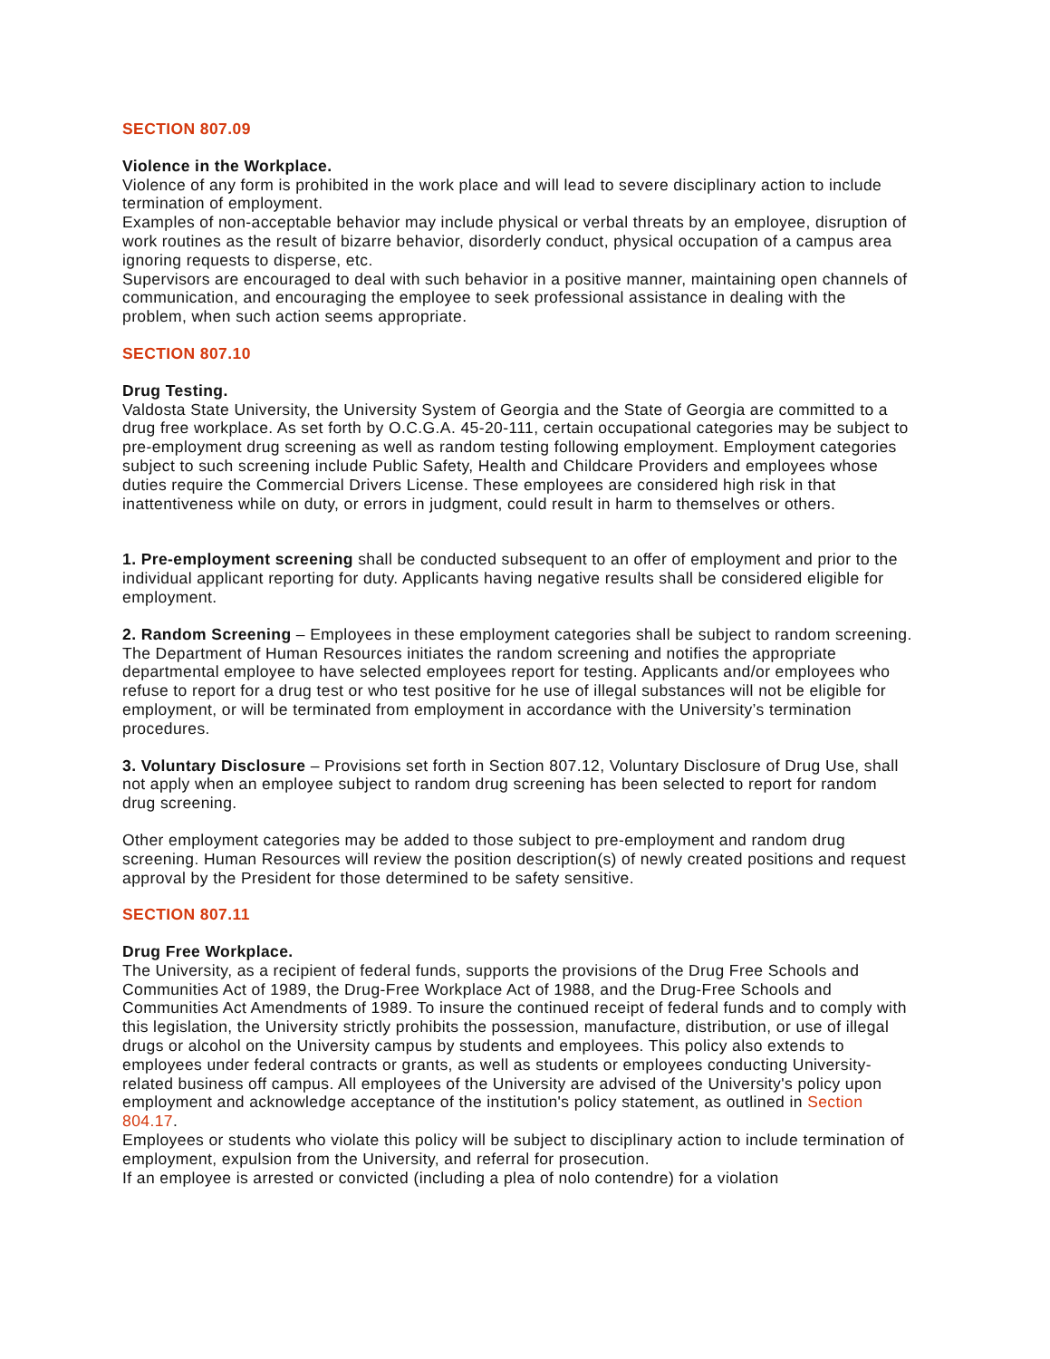SECTION 807.09
Violence in the Workplace.
Violence of any form is prohibited in the work place and will lead to severe disciplinary action to include termination of employment.
Examples of non-acceptable behavior may include physical or verbal threats by an employee, disruption of work routines as the result of bizarre behavior, disorderly conduct, physical occupation of a campus area ignoring requests to disperse, etc.
Supervisors are encouraged to deal with such behavior in a positive manner, maintaining open channels of communication, and encouraging the employee to seek professional assistance in dealing with the problem, when such action seems appropriate.
SECTION 807.10
Drug Testing.
Valdosta State University, the University System of Georgia and the State of Georgia are committed to a drug free workplace. As set forth by O.C.G.A. 45-20-111, certain occupational categories may be subject to pre-employment drug screening as well as random testing following employment. Employment categories subject to such screening include Public Safety, Health and Childcare Providers and employees whose duties require the Commercial Drivers License. These employees are considered high risk in that inattentiveness while on duty, or errors in judgment, could result in harm to themselves or others.
1. Pre-employment screening shall be conducted subsequent to an offer of employment and prior to the individual applicant reporting for duty. Applicants having negative results shall be considered eligible for employment.
2. Random Screening – Employees in these employment categories shall be subject to random screening. The Department of Human Resources initiates the random screening and notifies the appropriate departmental employee to have selected employees report for testing. Applicants and/or employees who refuse to report for a drug test or who test positive for he use of illegal substances will not be eligible for employment, or will be terminated from employment in accordance with the University’s termination procedures.
3. Voluntary Disclosure – Provisions set forth in Section 807.12, Voluntary Disclosure of Drug Use, shall not apply when an employee subject to random drug screening has been selected to report for random drug screening.
Other employment categories may be added to those subject to pre-employment and random drug screening. Human Resources will review the position description(s) of newly created positions and request approval by the President for those determined to be safety sensitive.
SECTION 807.11
Drug Free Workplace.
The University, as a recipient of federal funds, supports the provisions of the Drug Free Schools and Communities Act of 1989, the Drug-Free Workplace Act of 1988, and the Drug-Free Schools and Communities Act Amendments of 1989. To insure the continued receipt of federal funds and to comply with this legislation, the University strictly prohibits the possession, manufacture, distribution, or use of illegal drugs or alcohol on the University campus by students and employees. This policy also extends to employees under federal contracts or grants, as well as students or employees conducting University-related business off campus. All employees of the University are advised of the University's policy upon employment and acknowledge acceptance of the institution's policy statement, as outlined in Section 804.17.
Employees or students who violate this policy will be subject to disciplinary action to include termination of employment, expulsion from the University, and referral for prosecution.
If an employee is arrested or convicted (including a plea of nolo contendre) for a violation